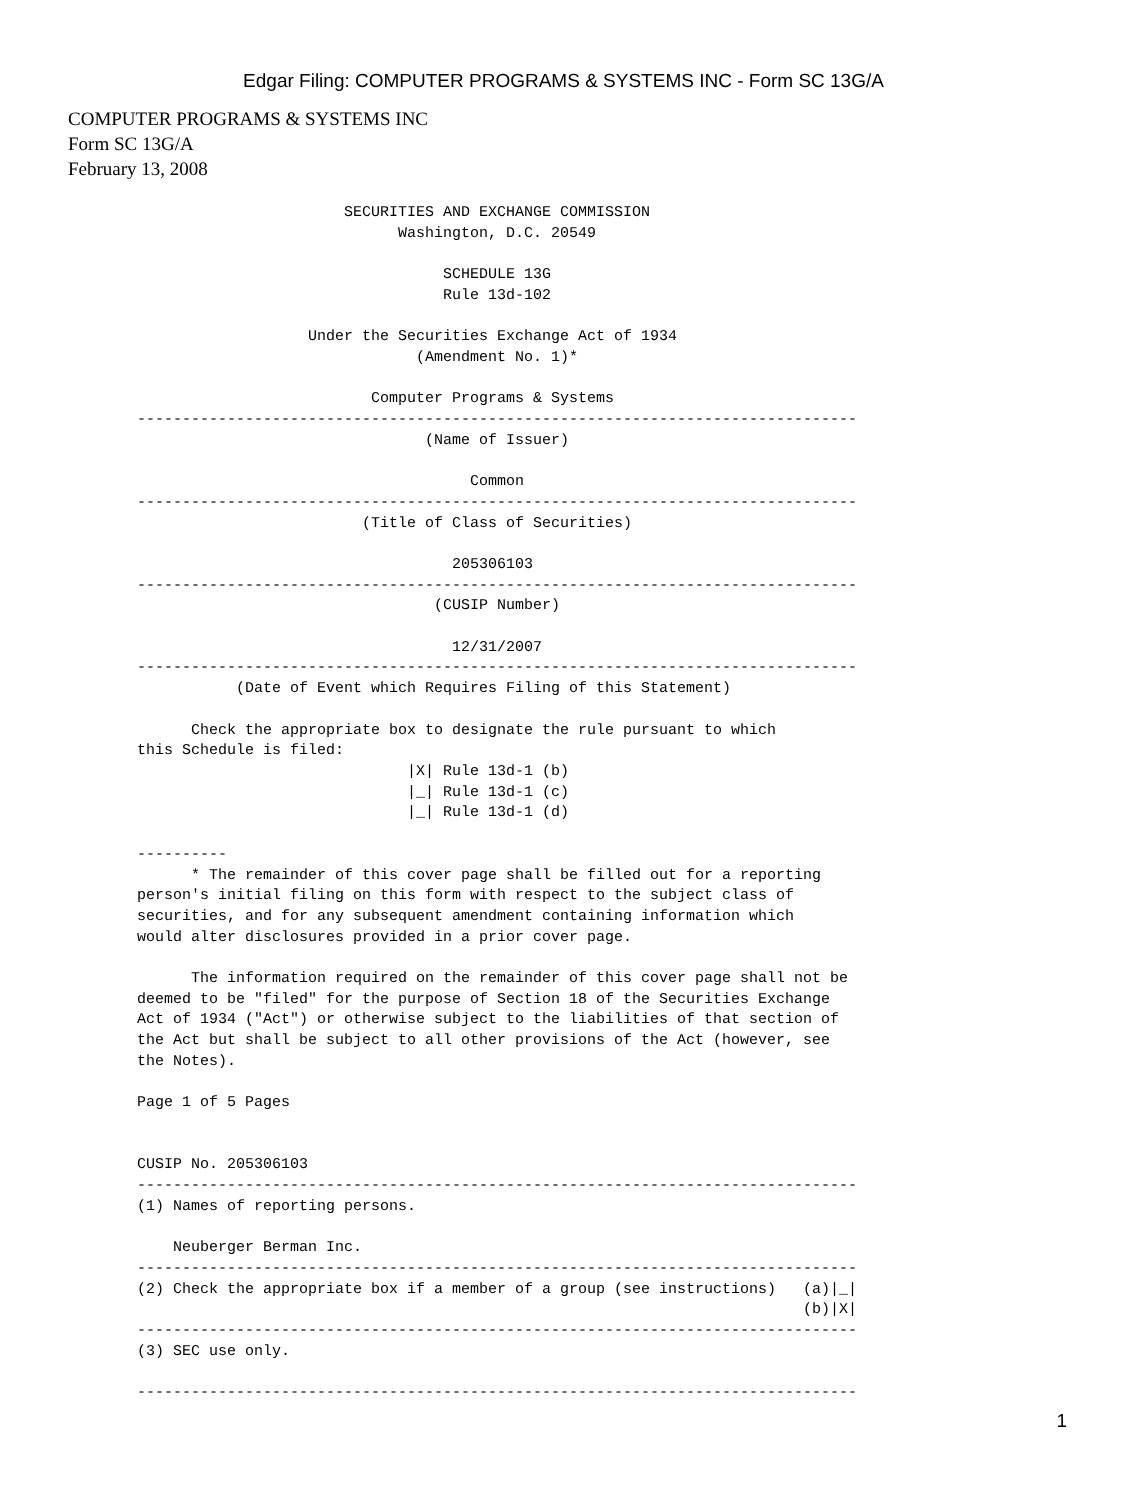Edgar Filing: COMPUTER PROGRAMS & SYSTEMS INC - Form SC 13G/A
COMPUTER PROGRAMS & SYSTEMS INC
Form SC 13G/A
February 13, 2008
                       SECURITIES AND EXCHANGE COMMISSION
                             Washington, D.C. 20549

                                  SCHEDULE 13G
                                  Rule 13d-102

                   Under the Securities Exchange Act of 1934
                               (Amendment No. 1)*

                          Computer Programs & Systems
--------------------------------------------------------------------------------
                                (Name of Issuer)

                                     Common
--------------------------------------------------------------------------------
                         (Title of Class of Securities)

                                   205306103
--------------------------------------------------------------------------------
                                 (CUSIP Number)

                                   12/31/2007
--------------------------------------------------------------------------------
           (Date of Event which Requires Filing of this Statement)

      Check the appropriate box to designate the rule pursuant to which
this Schedule is filed:
                              |X| Rule 13d-1 (b)
                              |_| Rule 13d-1 (c)
                              |_| Rule 13d-1 (d)

----------
      * The remainder of this cover page shall be filled out for a reporting
person's initial filing on this form with respect to the subject class of
securities, and for any subsequent amendment containing information which
would alter disclosures provided in a prior cover page.

      The information required on the remainder of this cover page shall not be
deemed to be "filed" for the purpose of Section 18 of the Securities Exchange
Act of 1934 ("Act") or otherwise subject to the liabilities of that section of
the Act but shall be subject to all other provisions of the Act (however, see
the Notes).

Page 1 of 5 Pages


CUSIP No. 205306103
--------------------------------------------------------------------------------
(1) Names of reporting persons.

    Neuberger Berman Inc.
--------------------------------------------------------------------------------
(2) Check the appropriate box if a member of a group (see instructions)   (a)|_|
                                                                          (b)|X|
--------------------------------------------------------------------------------
(3) SEC use only.

--------------------------------------------------------------------------------
1